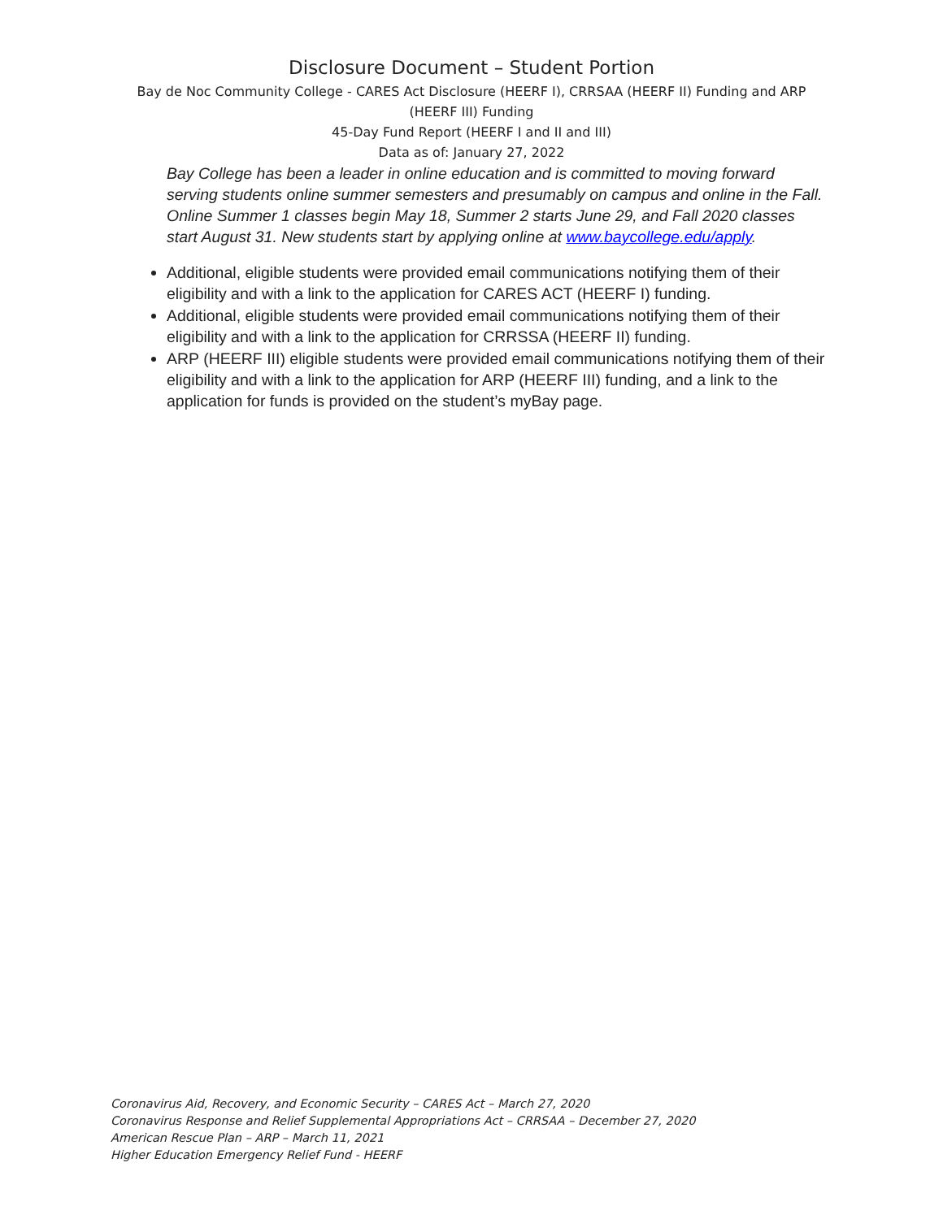Disclosure Document – Student Portion
Bay de Noc Community College - CARES Act Disclosure (HEERF I), CRRSAA (HEERF II) Funding and ARP
(HEERF III) Funding
45-Day Fund Report (HEERF I and II and III)
Data as of: January 27, 2022
Bay College has been a leader in online education and is committed to moving forward serving students online summer semesters and presumably on campus and online in the Fall. Online Summer 1 classes begin May 18, Summer 2 starts June 29, and Fall 2020 classes start August 31. New students start by applying online at www.baycollege.edu/apply.
Additional, eligible students were provided email communications notifying them of their eligibility and with a link to the application for CARES ACT (HEERF I) funding.
Additional, eligible students were provided email communications notifying them of their eligibility and with a link to the application for CRRSSA (HEERF II) funding.
ARP (HEERF III) eligible students were provided email communications notifying them of their eligibility and with a link to the application for ARP (HEERF III) funding, and a link to the application for funds is provided on the student’s myBay page.
Coronavirus Aid, Recovery, and Economic Security – CARES Act – March 27, 2020
Coronavirus Response and Relief Supplemental Appropriations Act – CRRSAA – December 27, 2020
American Rescue Plan – ARP – March 11, 2021
Higher Education Emergency Relief Fund - HEERF